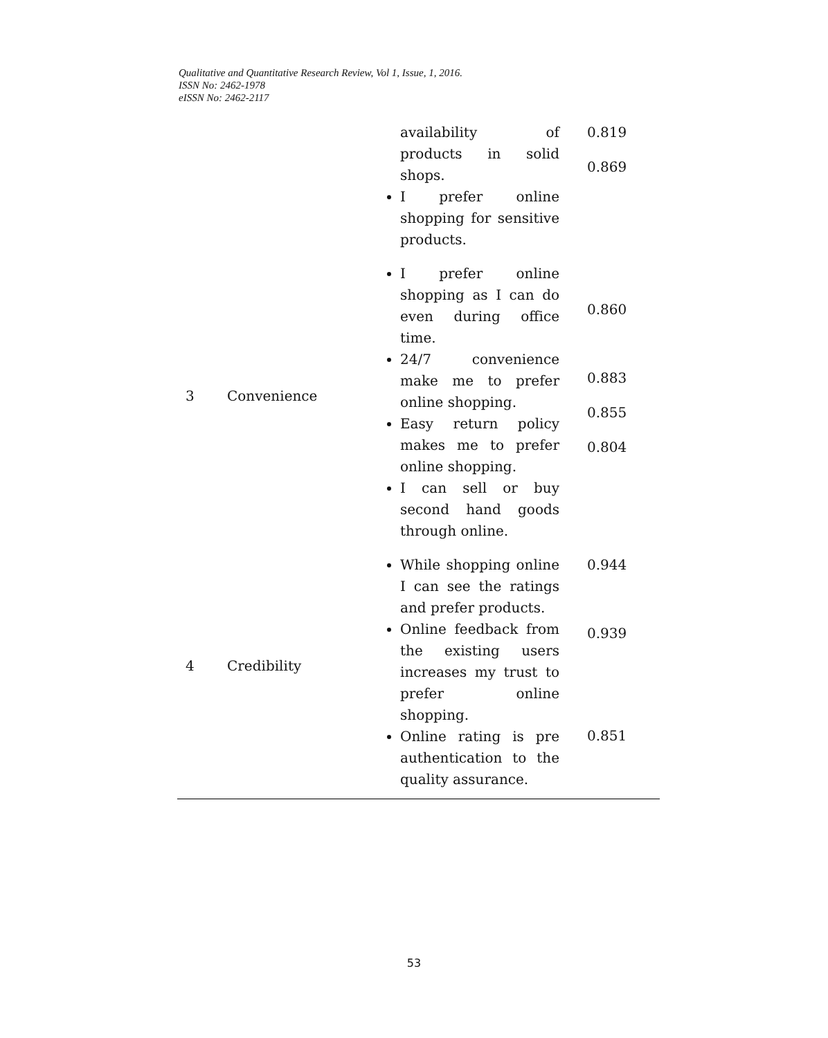Qualitative and Quantitative Research Review, Vol 1, Issue, 1, 2016.
ISSN No: 2462-1978
eISSN No: 2462-2117
| | | availability of products in solid shops. I prefer online shopping for sensitive products. | 0.819 0.869 |
| 3 | Convenience | I prefer online shopping as I can do even during office time. 24/7 convenience make me to prefer online shopping. Easy return policy makes me to prefer online shopping. I can sell or buy second hand goods through online. | 0.860 0.883 0.855 0.804 |
| 4 | Credibility | While shopping online I can see the ratings and prefer products. Online feedback from the existing users increases my trust to prefer online shopping. Online rating is pre authentication to the quality assurance. | 0.944 0.939 0.851 |
53